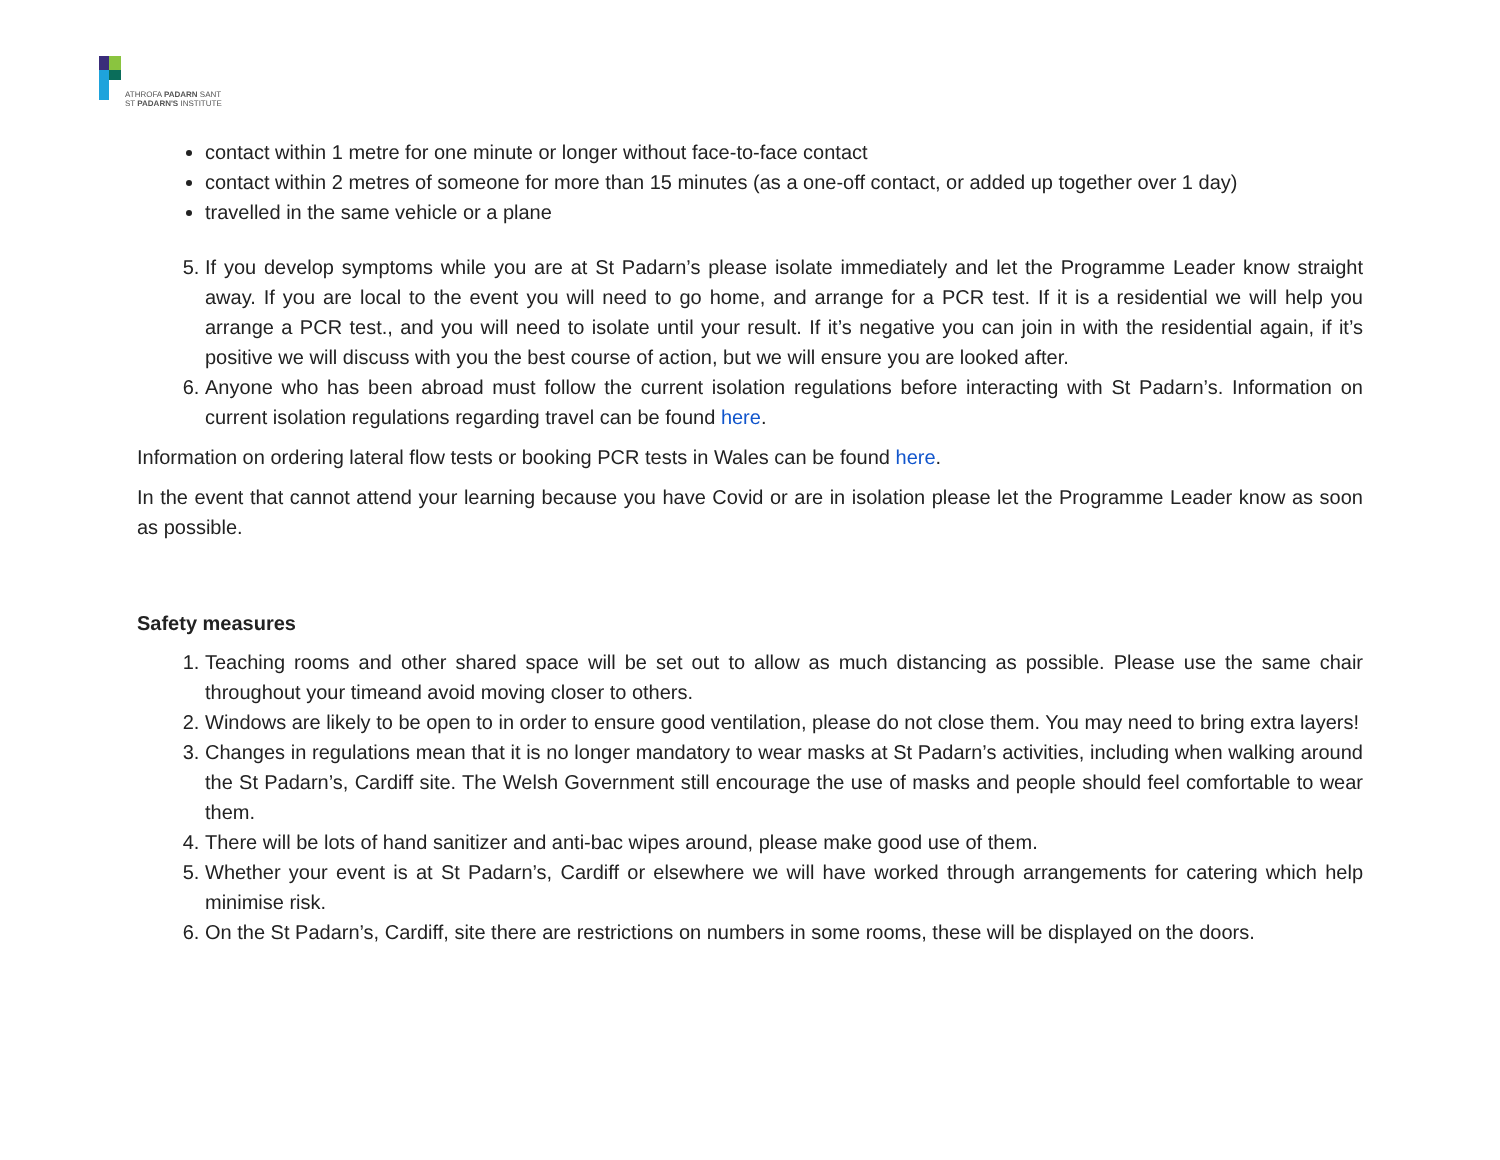ATHROFA PADARN SANT
ST PADARN'S INSTITUTE
contact within 1 metre for one minute or longer without face-to-face contact
contact within 2 metres of someone for more than 15 minutes (as a one-off contact, or added up together over 1 day)
travelled in the same vehicle or a plane
5. If you develop symptoms while you are at St Padarn’s please isolate immediately and let the Programme Leader know straight away. If you are local to the event you will need to go home, and arrange for a PCR test. If it is a residential we will help you arrange a PCR test., and you will need to isolate until your result. If it’s negative you can join in with the residential again, if it’s positive we will discuss with you the best course of action, but we will ensure you are looked after.
6. Anyone who has been abroad must follow the current isolation regulations before interacting with St Padarn’s. Information on current isolation regulations regarding travel can be found here.
Information on ordering lateral flow tests or booking PCR tests in Wales can be found here.
In the event that cannot attend your learning because you have Covid or are in isolation please let the Programme Leader know as soon as possible.
Safety measures
1. Teaching rooms and other shared space will be set out to allow as much distancing as possible. Please use the same chair throughout your timeand avoid moving closer to others.
2. Windows are likely to be open to in order to ensure good ventilation, please do not close them. You may need to bring extra layers!
3. Changes in regulations mean that it is no longer mandatory to wear masks at St Padarn’s activities, including when walking around the St Padarn’s, Cardiff site. The Welsh Government still encourage the use of masks and people should feel comfortable to wear them.
4. There will be lots of hand sanitizer and anti-bac wipes around, please make good use of them.
5. Whether your event is at St Padarn’s, Cardiff or elsewhere we will have worked through arrangements for catering which help minimise risk.
6. On the St Padarn’s, Cardiff, site there are restrictions on numbers in some rooms, these will be displayed on the doors.